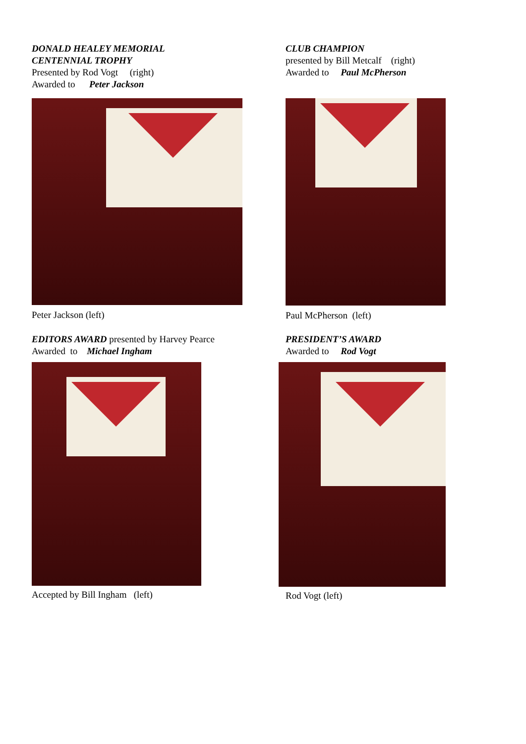DONALD HEALEY MEMORIAL
CENTENNIAL TROPHY
Presented by Rod Vogt (right)
Awarded to Peter Jackson
Peter Jackson (left)
CLUB CHAMPION
presented by Bill Metcalf (right)
Awarded to Paul McPherson
Paul McPherson (left)
EDITORS AWARD presented by Harvey Pearce
Awarded to Michael Ingham
Accepted by Bill Ingham (left)
PRESIDENT’S AWARD
Awarded to Rod Vogt
Rod Vogt (left)